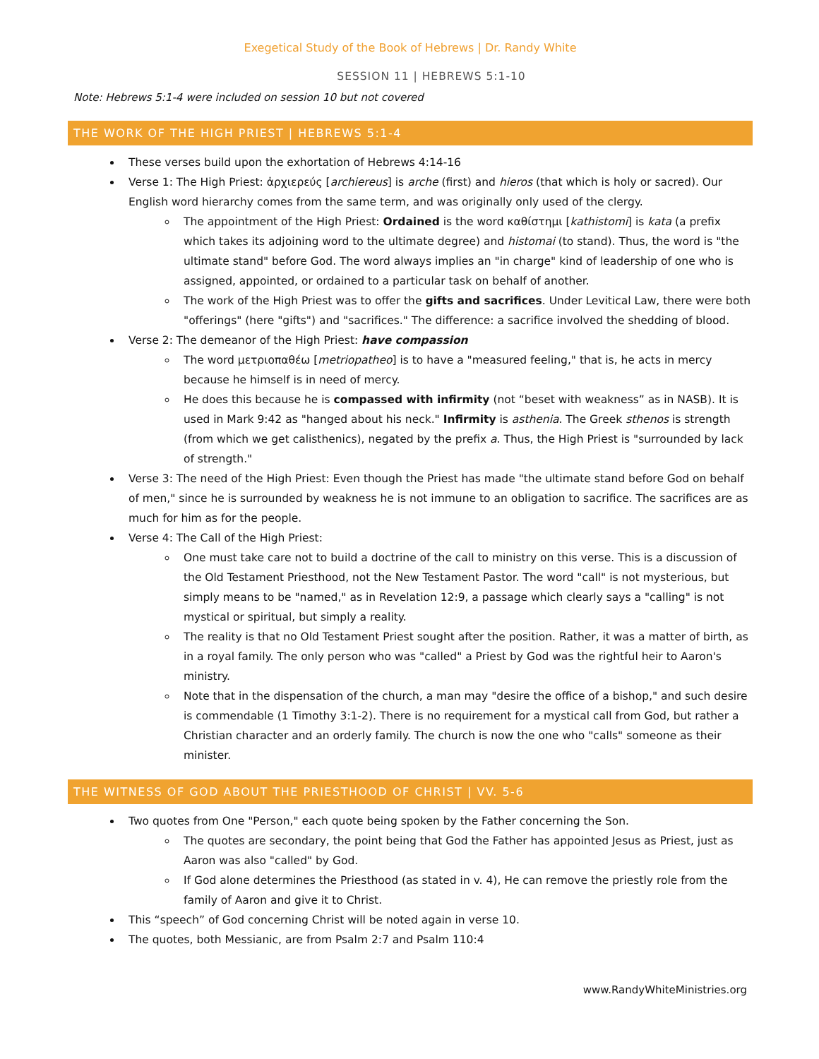Exegetical Study of the Book of Hebrews | Dr. Randy White
SESSION 11 | HEBREWS 5:1-10
Note: Hebrews 5:1-4 were included on session 10 but not covered
THE WORK OF THE HIGH PRIEST | HEBREWS 5:1-4
These verses build upon the exhortation of Hebrews 4:14-16
Verse 1: The High Priest: ἀρχιερεύς [archiereus] is arche (first) and hieros (that which is holy or sacred). Our English word hierarchy comes from the same term, and was originally only used of the clergy.
The appointment of the High Priest: Ordained is the word καθίστημι [kathistomi] is kata (a prefix which takes its adjoining word to the ultimate degree) and histomai (to stand). Thus, the word is "the ultimate stand" before God. The word always implies an "in charge" kind of leadership of one who is assigned, appointed, or ordained to a particular task on behalf of another.
The work of the High Priest was to offer the gifts and sacrifices. Under Levitical Law, there were both "offerings" (here "gifts") and "sacrifices." The difference: a sacrifice involved the shedding of blood.
Verse 2: The demeanor of the High Priest: have compassion
The word μετριοπαθέω [metriopatheo] is to have a "measured feeling," that is, he acts in mercy because he himself is in need of mercy.
He does this because he is compassed with infirmity (not “beset with weakness” as in NASB). It is used in Mark 9:42 as "hanged about his neck." Infirmity is asthenia. The Greek sthenos is strength (from which we get calisthenics), negated by the prefix a. Thus, the High Priest is "surrounded by lack of strength."
Verse 3: The need of the High Priest: Even though the Priest has made "the ultimate stand before God on behalf of men," since he is surrounded by weakness he is not immune to an obligation to sacrifice. The sacrifices are as much for him as for the people.
Verse 4: The Call of the High Priest:
One must take care not to build a doctrine of the call to ministry on this verse. This is a discussion of the Old Testament Priesthood, not the New Testament Pastor. The word "call" is not mysterious, but simply means to be "named," as in Revelation 12:9, a passage which clearly says a "calling" is not mystical or spiritual, but simply a reality.
The reality is that no Old Testament Priest sought after the position. Rather, it was a matter of birth, as in a royal family. The only person who was "called" a Priest by God was the rightful heir to Aaron's ministry.
Note that in the dispensation of the church, a man may "desire the office of a bishop," and such desire is commendable (1 Timothy 3:1-2). There is no requirement for a mystical call from God, but rather a Christian character and an orderly family. The church is now the one who "calls" someone as their minister.
THE WITNESS OF GOD ABOUT THE PRIESTHOOD OF CHRIST | VV. 5-6
Two quotes from One "Person," each quote being spoken by the Father concerning the Son.
The quotes are secondary, the point being that God the Father has appointed Jesus as Priest, just as Aaron was also "called" by God.
If God alone determines the Priesthood (as stated in v. 4), He can remove the priestly role from the family of Aaron and give it to Christ.
This “speech” of God concerning Christ will be noted again in verse 10.
The quotes, both Messianic, are from Psalm 2:7 and Psalm 110:4
www.RandyWhiteMinistries.org